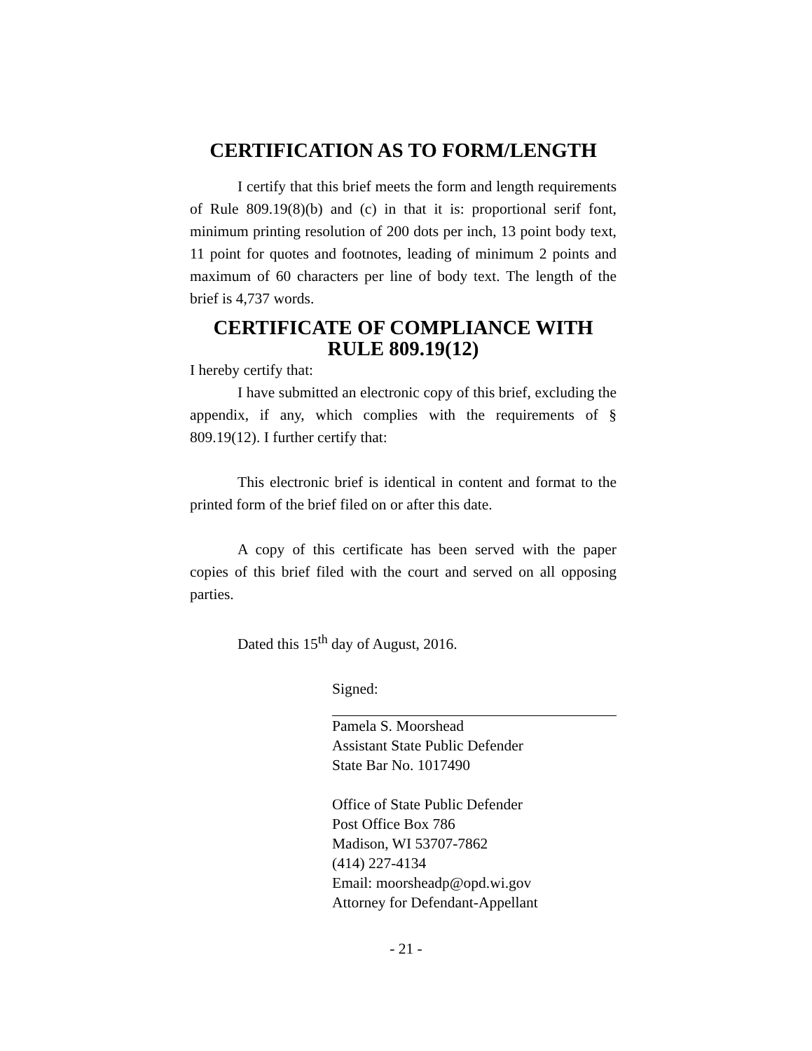CERTIFICATION AS TO FORM/LENGTH
I certify that this brief meets the form and length requirements of Rule 809.19(8)(b) and (c) in that it is: proportional serif font, minimum printing resolution of 200 dots per inch, 13 point body text, 11 point for quotes and footnotes, leading of minimum 2 points and maximum of 60 characters per line of body text. The length of the brief is 4,737 words.
CERTIFICATE OF COMPLIANCE WITH RULE 809.19(12)
I hereby certify that:
I have submitted an electronic copy of this brief, excluding the appendix, if any, which complies with the requirements of § 809.19(12). I further certify that:
This electronic brief is identical in content and format to the printed form of the brief filed on or after this date.
A copy of this certificate has been served with the paper copies of this brief filed with the court and served on all opposing parties.
Dated this 15<sup>th</sup> day of August, 2016.
Signed:
Pamela S. Moorshead
Assistant State Public Defender
State Bar No. 1017490
Office of State Public Defender
Post Office Box 786
Madison, WI 53707-7862
(414) 227-4134
Email: moorsheadp@opd.wi.gov
Attorney for Defendant-Appellant
- 21 -